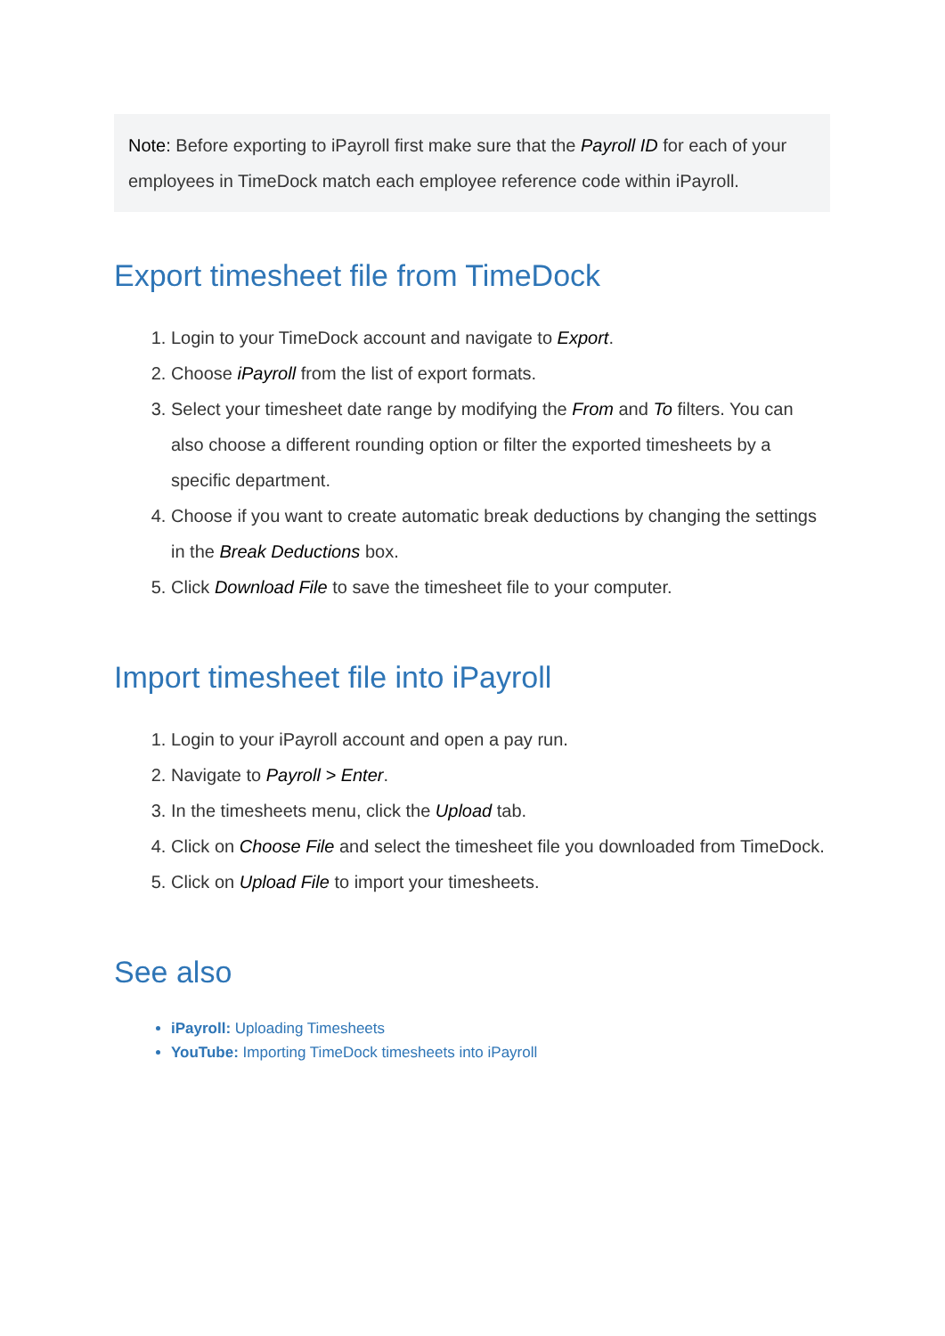Note: Before exporting to iPayroll first make sure that the Payroll ID for each of your employees in TimeDock match each employee reference code within iPayroll.
Export timesheet file from TimeDock
1. Login to your TimeDock account and navigate to Export.
2. Choose iPayroll from the list of export formats.
3. Select your timesheet date range by modifying the From and To filters. You can also choose a different rounding option or filter the exported timesheets by a specific department.
4. Choose if you want to create automatic break deductions by changing the settings in the Break Deductions box.
5. Click Download File to save the timesheet file to your computer.
Import timesheet file into iPayroll
1. Login to your iPayroll account and open a pay run.
2. Navigate to Payroll > Enter.
3. In the timesheets menu, click the Upload tab.
4. Click on Choose File and select the timesheet file you downloaded from TimeDock.
5. Click on Upload File to import your timesheets.
See also
iPayroll: Uploading Timesheets
YouTube: Importing TimeDock timesheets into iPayroll